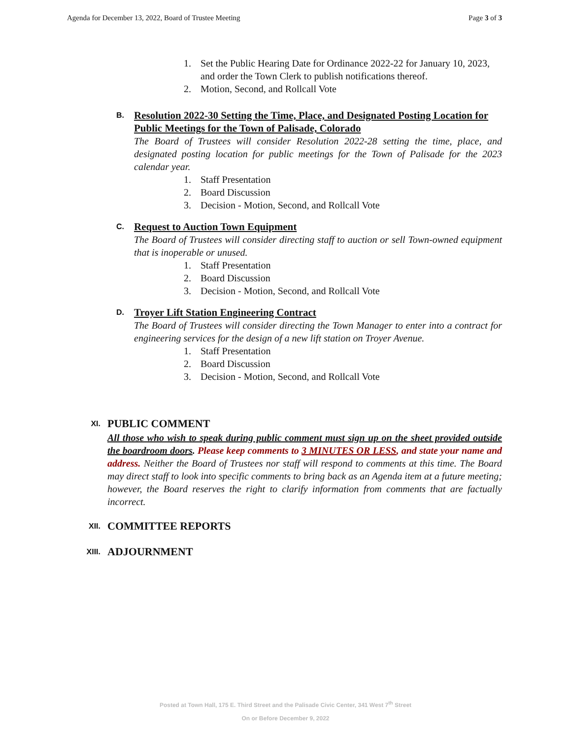Agenda for December 13, 2022, Board of Trustee Meeting Page 3 of 3
1. Set the Public Hearing Date for Ordinance 2022-22 for January 10, 2023, and order the Town Clerk to publish notifications thereof.
2. Motion, Second, and Rollcall Vote
B.
Resolution 2022-30 Setting the Time, Place, and Designated Posting Location for Public Meetings for the Town of Palisade, Colorado
The Board of Trustees will consider Resolution 2022-28 setting the time, place, and designated posting location for public meetings for the Town of Palisade for the 2023 calendar year.
1. Staff Presentation
2. Board Discussion
3. Decision - Motion, Second, and Rollcall Vote
C.
Request to Auction Town Equipment
The Board of Trustees will consider directing staff to auction or sell Town-owned equipment that is inoperable or unused.
1. Staff Presentation
2. Board Discussion
3. Decision - Motion, Second, and Rollcall Vote
D.
Troyer Lift Station Engineering Contract
The Board of Trustees will consider directing the Town Manager to enter into a contract for engineering services for the design of a new lift station on Troyer Avenue.
1. Staff Presentation
2. Board Discussion
3. Decision - Motion, Second, and Rollcall Vote
XI.
PUBLIC COMMENT
All those who wish to speak during public comment must sign up on the sheet provided outside the boardroom doors. Please keep comments to 3 MINUTES OR LESS, and state your name and address. Neither the Board of Trustees nor staff will respond to comments at this time. The Board may direct staff to look into specific comments to bring back as an Agenda item at a future meeting; however, the Board reserves the right to clarify information from comments that are factually incorrect.
XII.
COMMITTEE REPORTS
XIII.
ADJOURNMENT
Posted at Town Hall, 175 E. Third Street and the Palisade Civic Center, 341 West 7<sup>th</sup> Street
On or Before December 9, 2022